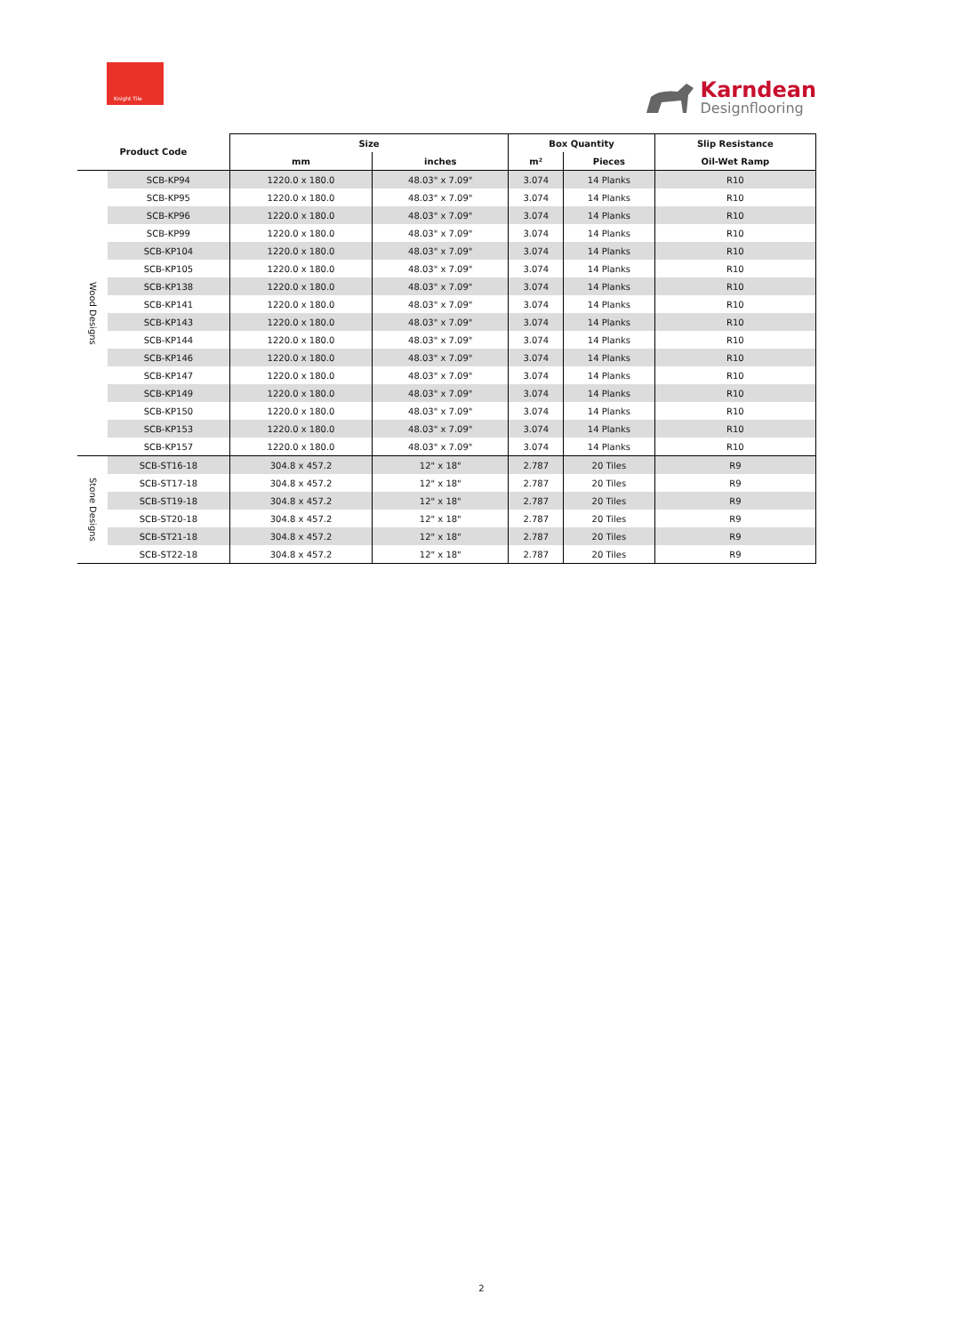Knight Tile
Karndean
Designflooring
| Product Code | | Size | | Box Quantity | | Slip Resistance |
| --- | --- | --- | --- | --- | --- | --- |
| | | mm | inches | m² | Pieces | Oil-Wet Ramp |
| Wood Designs | SCB-KP94 | 1220.0 x 180.0 | 48.03" x 7.09" | 3.074 | 14 Planks | R10 |
| | SCB-KP95 | 1220.0 x 180.0 | 48.03" x 7.09" | 3.074 | 14 Planks | R10 |
| | SCB-KP96 | 1220.0 x 180.0 | 48.03" x 7.09" | 3.074 | 14 Planks | R10 |
| | SCB-KP99 | 1220.0 x 180.0 | 48.03" x 7.09" | 3.074 | 14 Planks | R10 |
| | SCB-KP104 | 1220.0 x 180.0 | 48.03" x 7.09" | 3.074 | 14 Planks | R10 |
| | SCB-KP105 | 1220.0 x 180.0 | 48.03" x 7.09" | 3.074 | 14 Planks | R10 |
| | SCB-KP138 | 1220.0 x 180.0 | 48.03" x 7.09" | 3.074 | 14 Planks | R10 |
| | SCB-KP141 | 1220.0 x 180.0 | 48.03" x 7.09" | 3.074 | 14 Planks | R10 |
| | SCB-KP143 | 1220.0 x 180.0 | 48.03" x 7.09" | 3.074 | 14 Planks | R10 |
| | SCB-KP144 | 1220.0 x 180.0 | 48.03" x 7.09" | 3.074 | 14 Planks | R10 |
| | SCB-KP146 | 1220.0 x 180.0 | 48.03" x 7.09" | 3.074 | 14 Planks | R10 |
| | SCB-KP147 | 1220.0 x 180.0 | 48.03" x 7.09" | 3.074 | 14 Planks | R10 |
| | SCB-KP149 | 1220.0 x 180.0 | 48.03" x 7.09" | 3.074 | 14 Planks | R10 |
| | SCB-KP150 | 1220.0 x 180.0 | 48.03" x 7.09" | 3.074 | 14 Planks | R10 |
| | SCB-KP153 | 1220.0 x 180.0 | 48.03" x 7.09" | 3.074 | 14 Planks | R10 |
| | SCB-KP157 | 1220.0 x 180.0 | 48.03" x 7.09" | 3.074 | 14 Planks | R10 |
| Stone Designs | SCB-ST16-18 | 304.8 x 457.2 | 12" x 18" | 2.787 | 20 Tiles | R9 |
| | SCB-ST17-18 | 304.8 x 457.2 | 12" x 18" | 2.787 | 20 Tiles | R9 |
| | SCB-ST19-18 | 304.8 x 457.2 | 12" x 18" | 2.787 | 20 Tiles | R9 |
| | SCB-ST20-18 | 304.8 x 457.2 | 12" x 18" | 2.787 | 20 Tiles | R9 |
| | SCB-ST21-18 | 304.8 x 457.2 | 12" x 18" | 2.787 | 20 Tiles | R9 |
| | SCB-ST22-18 | 304.8 x 457.2 | 12" x 18" | 2.787 | 20 Tiles | R9 |
2